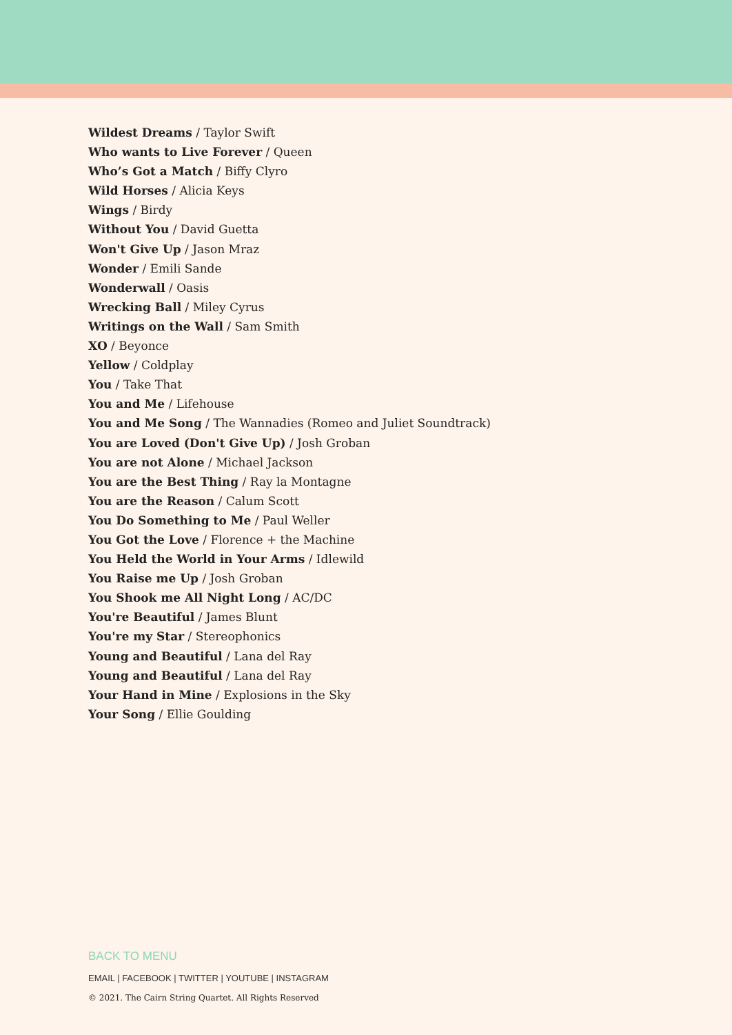Wildest Dreams / Taylor Swift
Who wants to Live Forever / Queen
Who’s Got a Match / Biffy Clyro
Wild Horses / Alicia Keys
Wings / Birdy
Without You / David Guetta
Won't Give Up / Jason Mraz
Wonder / Emili Sande
Wonderwall / Oasis
Wrecking Ball / Miley Cyrus
Writings on the Wall / Sam Smith
XO / Beyonce
Yellow / Coldplay
You / Take That
You and Me / Lifehouse
You and Me Song / The Wannadies (Romeo and Juliet Soundtrack)
You are Loved (Don't Give Up) / Josh Groban
You are not Alone / Michael Jackson
You are the Best Thing / Ray la Montagne
You are the Reason / Calum Scott
You Do Something to Me / Paul Weller
You Got the Love / Florence + the Machine
You Held the World in Your Arms / Idlewild
You Raise me Up / Josh Groban
You Shook me All Night Long / AC/DC
You're Beautiful / James Blunt
You're my Star / Stereophonics
Young and Beautiful / Lana del Ray
Young and Beautiful / Lana del Ray
Your Hand in Mine / Explosions in the Sky
Your Song / Ellie Goulding
BACK TO MENU
EMAIL | FACEBOOK | TWITTER | YOUTUBE | INSTAGRAM
© 2021. The Cairn String Quartet. All Rights Reserved